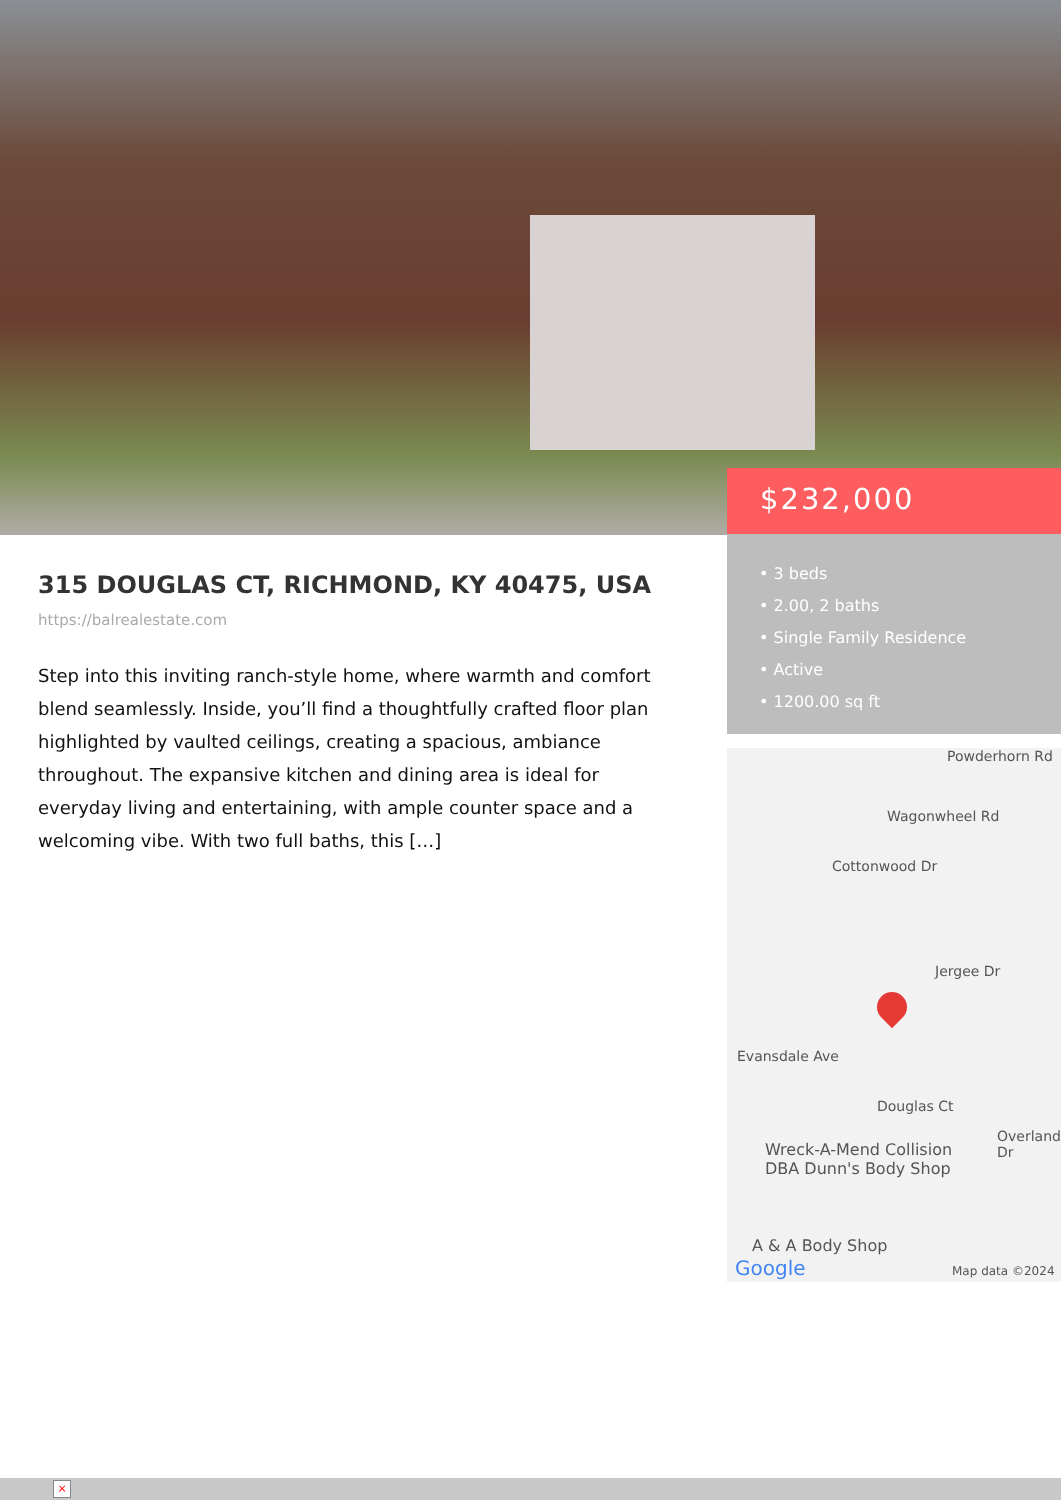$232,000
• 3 beds
• 2.00, 2 baths
• Single Family Residence
• Active
• 1200.00 sq ft
Powderhorn Rd
Wagonwheel Rd
Cottonwood Dr
Jergee Dr
Evansdale Ave
Douglas Ct
Overland Dr
Wreck-A-Mend Collision
DBA Dunn's Body Shop
A & A Body Shop
Google Map data ©2024
315 DOUGLAS CT, RICHMOND, KY 40475, USA
https://balrealestate.com
Step into this inviting ranch-style home, where warmth and comfort blend seamlessly. Inside, you’ll find a thoughtfully crafted floor plan highlighted by vaulted ceilings, creating a spacious, ambiance throughout. The expansive kitchen and dining area is ideal for everyday living and entertaining, with ample counter space and a welcoming vibe. With two full baths, this […]
×